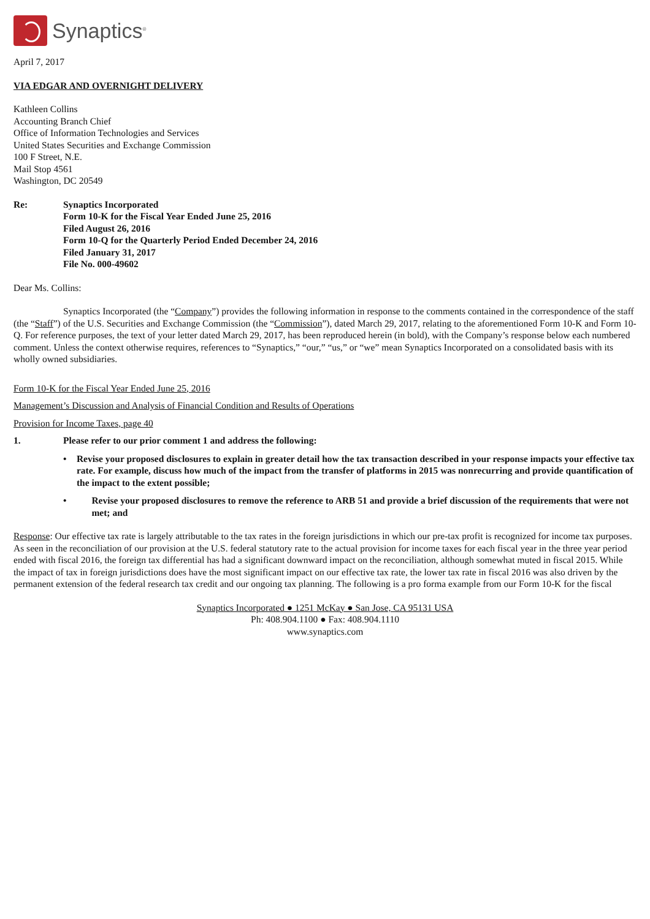Synaptics<sup>®</sup>
April 7, 2017
VIA EDGAR AND OVERNIGHT DELIVERY
Kathleen Collins
Accounting Branch Chief
Office of Information Technologies and Services
United States Securities and Exchange Commission
100 F Street, N.E.
Mail Stop 4561
Washington, DC 20549
Re: Synaptics Incorporated
Form 10-K for the Fiscal Year Ended June 25, 2016
Filed August 26, 2016
Form 10-Q for the Quarterly Period Ended December 24, 2016
Filed January 31, 2017
File No. 000-49602
Dear Ms. Collins:
Synaptics Incorporated (the “Company”) provides the following information in response to the comments contained in the correspondence of the staff (the “Staff”) of the U.S. Securities and Exchange Commission (the “Commission”), dated March 29, 2017, relating to the aforementioned Form 10-K and Form 10-Q. For reference purposes, the text of your letter dated March 29, 2017, has been reproduced herein (in bold), with the Company’s response below each numbered comment. Unless the context otherwise requires, references to “Synaptics,” “our,” “us,” or “we” mean Synaptics Incorporated on a consolidated basis with its wholly owned subsidiaries.
Form 10-K for the Fiscal Year Ended June 25, 2016
Management’s Discussion and Analysis of Financial Condition and Results of Operations
Provision for Income Taxes, page 40
1. Please refer to our prior comment 1 and address the following:
• Revise your proposed disclosures to explain in greater detail how the tax transaction described in your response impacts your effective tax rate. For example, discuss how much of the impact from the transfer of platforms in 2015 was nonrecurring and provide quantification of the impact to the extent possible;
• Revise your proposed disclosures to remove the reference to ARB 51 and provide a brief discussion of the requirements that were not met; and
Response: Our effective tax rate is largely attributable to the tax rates in the foreign jurisdictions in which our pre-tax profit is recognized for income tax purposes. As seen in the reconciliation of our provision at the U.S. federal statutory rate to the actual provision for income taxes for each fiscal year in the three year period ended with fiscal 2016, the foreign tax differential has had a significant downward impact on the reconciliation, although somewhat muted in fiscal 2015. While the impact of tax in foreign jurisdictions does have the most significant impact on our effective tax rate, the lower tax rate in fiscal 2016 was also driven by the permanent extension of the federal research tax credit and our ongoing tax planning. The following is a pro forma example from our Form 10-K for the fiscal
Synaptics Incorporated ● 1251 McKay ● San Jose, CA 95131 USA
Ph: 408.904.1100 ● Fax: 408.904.1110
www.synaptics.com